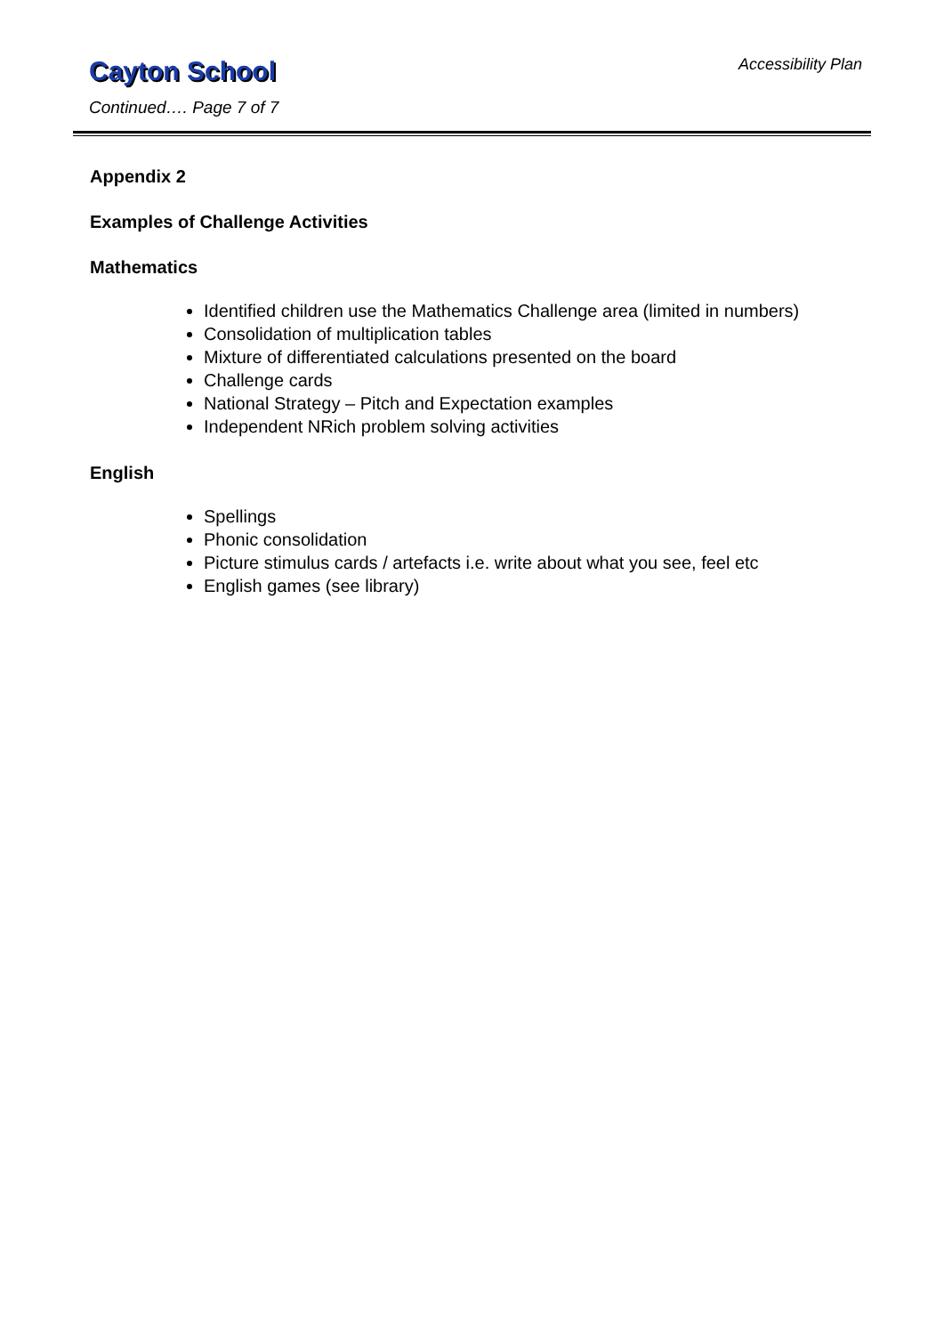Cayton School
Continued…. Page 7 of 7
Accessibility Plan
Appendix 2
Examples of Challenge Activities
Mathematics
Identified children use the Mathematics Challenge area (limited in numbers)
Consolidation of multiplication tables
Mixture of differentiated calculations presented on the board
Challenge cards
National Strategy – Pitch and Expectation examples
Independent NRich problem solving activities
English
Spellings
Phonic consolidation
Picture stimulus cards / artefacts i.e. write about what you see, feel etc
English games (see library)